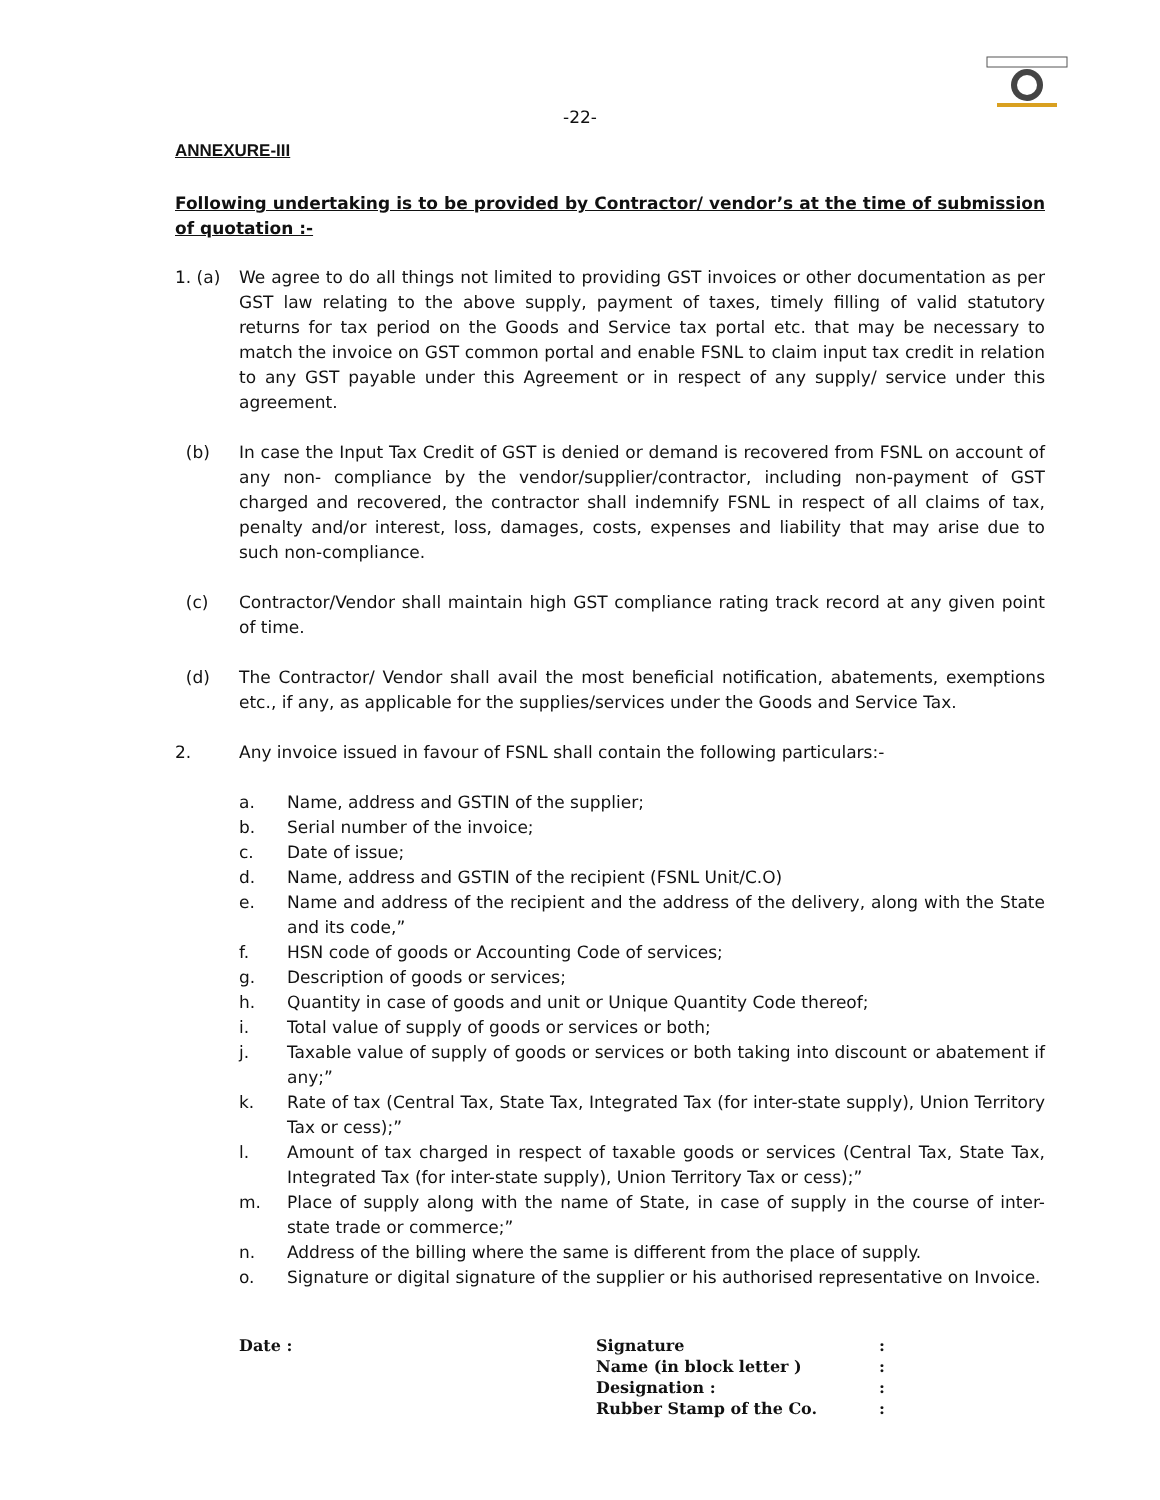-22-
ANNEXURE-III
Following undertaking is to be provided by Contractor/ vendor’s at the time of submission of quotation :-
1. (a) We agree to do all things not limited to providing GST invoices or other documentation as per GST law relating to the above supply, payment of taxes, timely filling of valid statutory returns for tax period on the Goods and Service tax portal etc. that may be necessary to match the invoice on GST common portal and enable FSNL to claim input tax credit in relation to any GST payable under this Agreement or in respect of any supply/ service under this agreement.
(b) In case the Input Tax Credit of GST is denied or demand is recovered from FSNL on account of any non- compliance by the vendor/supplier/contractor, including non-payment of GST charged and recovered, the contractor shall indemnify FSNL in respect of all claims of tax, penalty and/or interest, loss, damages, costs, expenses and liability that may arise due to such non-compliance.
(c) Contractor/Vendor shall maintain high GST compliance rating track record at any given point of time.
(d) The Contractor/ Vendor shall avail the most beneficial notification, abatements, exemptions etc., if any, as applicable for the supplies/services under the Goods and Service Tax.
2. Any invoice issued in favour of FSNL shall contain the following particulars:-
a. Name, address and GSTIN of the supplier;
b. Serial number of the invoice;
c. Date of issue;
d. Name, address and GSTIN of the recipient (FSNL Unit/C.O)
e. Name and address of the recipient and the address of the delivery, along with the State and its code,”
f. HSN code of goods or Accounting Code of services;
g. Description of goods or services;
h. Quantity in case of goods and unit or Unique Quantity Code thereof;
i. Total value of supply of goods or services or both;
j. Taxable value of supply of goods or services or both taking into discount or abatement if any;”
k. Rate of tax (Central Tax, State Tax, Integrated Tax (for inter-state supply), Union Territory Tax or cess);”
l. Amount of tax charged in respect of taxable goods or services (Central Tax, State Tax, Integrated Tax (for inter-state supply), Union Territory Tax or cess);”
m. Place of supply along with the name of State, in case of supply in the course of inter-state trade or commerce;”
n. Address of the billing where the same is different from the place of supply.
o. Signature or digital signature of the supplier or his authorised representative on Invoice.
Date : Signature
Name (in block letter )
Designation :
Rubber Stamp of the Co.
:
:
:
: